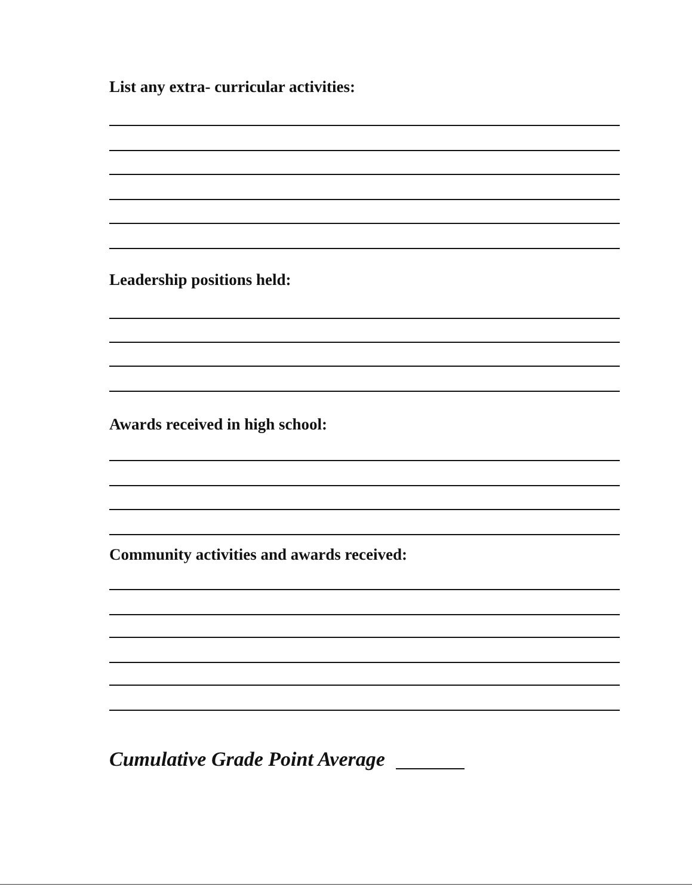List any extra- curricular activities:
Leadership positions held:
Awards received in high school:
Community activities and awards received:
Cumulative Grade Point Average